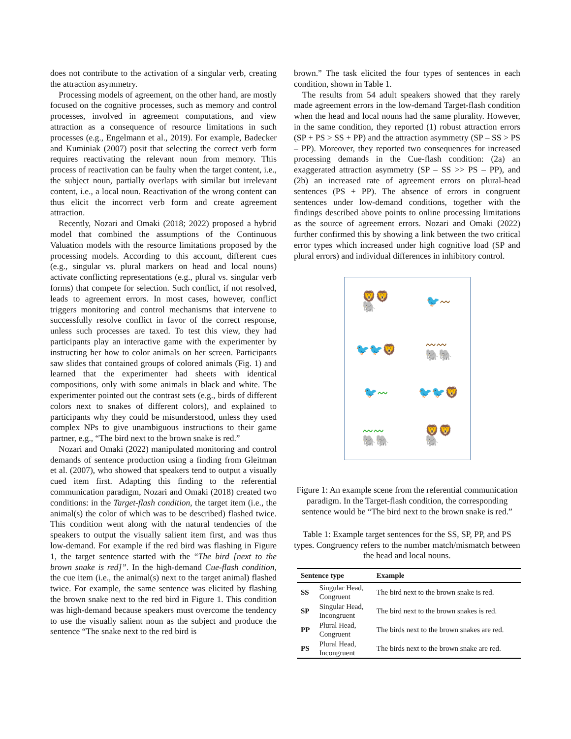does not contribute to the activation of a singular verb, creating the attraction asymmetry.
Processing models of agreement, on the other hand, are mostly focused on the cognitive processes, such as memory and control processes, involved in agreement computations, and view attraction as a consequence of resource limitations in such processes (e.g., Engelmann et al., 2019). For example, Badecker and Kuminiak (2007) posit that selecting the correct verb form requires reactivating the relevant noun from memory. This process of reactivation can be faulty when the target content, i.e., the subject noun, partially overlaps with similar but irrelevant content, i.e., a local noun. Reactivation of the wrong content can thus elicit the incorrect verb form and create agreement attraction.
Recently, Nozari and Omaki (2018; 2022) proposed a hybrid model that combined the assumptions of the Continuous Valuation models with the resource limitations proposed by the processing models. According to this account, different cues (e.g., singular vs. plural markers on head and local nouns) activate conflicting representations (e.g., plural vs. singular verb forms) that compete for selection. Such conflict, if not resolved, leads to agreement errors. In most cases, however, conflict triggers monitoring and control mechanisms that intervene to successfully resolve conflict in favor of the correct response, unless such processes are taxed. To test this view, they had participants play an interactive game with the experimenter by instructing her how to color animals on her screen. Participants saw slides that contained groups of colored animals (Fig. 1) and learned that the experimenter had sheets with identical compositions, only with some animals in black and white. The experimenter pointed out the contrast sets (e.g., birds of different colors next to snakes of different colors), and explained to participants why they could be misunderstood, unless they used complex NPs to give unambiguous instructions to their game partner, e.g., “The bird next to the brown snake is red.”
Nozari and Omaki (2022) manipulated monitoring and control demands of sentence production using a finding from Gleitman et al. (2007), who showed that speakers tend to output a visually cued item first. Adapting this finding to the referential communication paradigm, Nozari and Omaki (2018) created two conditions: in the Target-flash condition, the target item (i.e., the animal(s) the color of which was to be described) flashed twice. This condition went along with the natural tendencies of the speakers to output the visually salient item first, and was thus low-demand. For example if the red bird was flashing in Figure 1, the target sentence started with the “The bird [next to the brown snake is red]”. In the high-demand Cue-flash condition, the cue item (i.e., the animal(s) next to the target animal) flashed twice. For example, the same sentence was elicited by flashing the brown snake next to the red bird in Figure 1. This condition was high-demand because speakers must overcome the tendency to use the visually salient noun as the subject and produce the sentence “The snake next to the red bird is
brown.” The task elicited the four types of sentences in each condition, shown in Table 1.
The results from 54 adult speakers showed that they rarely made agreement errors in the low-demand Target-flash condition when the head and local nouns had the same plurality. However, in the same condition, they reported (1) robust attraction errors (SP + PS > SS + PP) and the attraction asymmetry (SP – SS > PS – PP). Moreover, they reported two consequences for increased processing demands in the Cue-flash condition: (2a) an exaggerated attraction asymmetry (SP – SS >> PS – PP), and (2b) an increased rate of agreement errors on plural-head sentences (PS + PP). The absence of errors in congruent sentences under low-demand conditions, together with the findings described above points to online processing limitations as the source of agreement errors. Nozari and Omaki (2022) further confirmed this by showing a link between the two critical error types which increased under high cognitive load (SP and plural errors) and individual differences in inhibitory control.
🦁🦁
🐘
🐦〰
🐦🐦🦁
〰〰
🐘🐘
🐦〰
🐦🐦🦁
〰〰
🐘🐘
🦁🦁
🐘
Figure 1: An example scene from the referential communication paradigm. In the Target-flash condition, the corresponding sentence would be “The bird next to the brown snake is red.”
Table 1: Example target sentences for the SS, SP, PP, and PS types. Congruency refers to the number match/mismatch between the head and local nouns.
| Sentence type | | Example |
| --- | --- | --- |
| SS | Singular Head, Congruent | The bird next to the brown snake is red. |
| SP | Singular Head, Incongruent | The bird next to the brown snakes is red. |
| PP | Plural Head, Congruent | The birds next to the brown snakes are red. |
| PS | Plural Head, Incongruent | The birds next to the brown snake are red. |